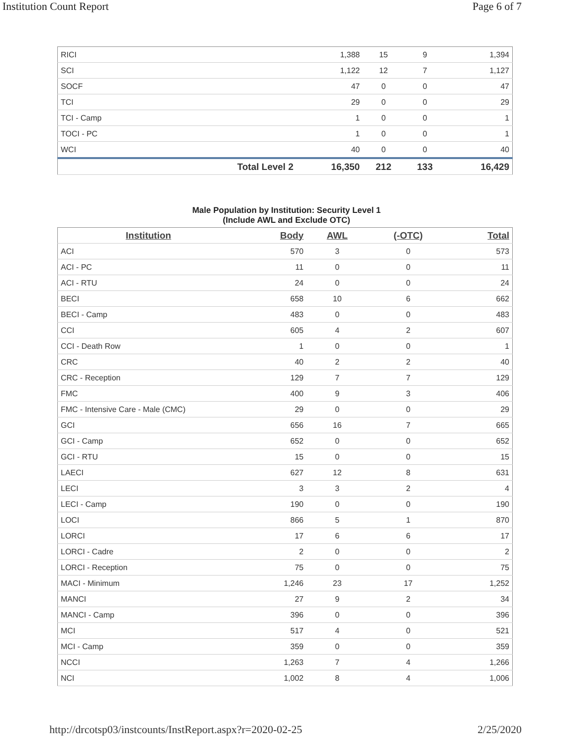Institution Count Report Page 6 of 7
| RICI | | 1,388 | 15 | 9 | 1,394 |
| SCI | | 1,122 | 12 | 7 | 1,127 |
| SOCF | | 47 | 0 | 0 | 47 |
| TCI | | 29 | 0 | 0 | 29 |
| TCI - Camp | | 1 | 0 | 0 | 1 |
| TOCI - PC | | 1 | 0 | 0 | 1 |
| WCI | | 40 | 0 | 0 | 40 |
| | Total Level 2 | 16,350 | 212 | 133 | 16,429 |
Male Population by Institution: Security Level 1
(Include AWL and Exclude OTC)
| Institution | Body | AWL | (-OTC) | Total |
| --- | --- | --- | --- | --- |
| ACI | 570 | 3 | 0 | 573 |
| ACI - PC | 11 | 0 | 0 | 11 |
| ACI - RTU | 24 | 0 | 0 | 24 |
| BECI | 658 | 10 | 6 | 662 |
| BECI - Camp | 483 | 0 | 0 | 483 |
| CCI | 605 | 4 | 2 | 607 |
| CCI - Death Row | 1 | 0 | 0 | 1 |
| CRC | 40 | 2 | 2 | 40 |
| CRC - Reception | 129 | 7 | 7 | 129 |
| FMC | 400 | 9 | 3 | 406 |
| FMC - Intensive Care - Male (CMC) | 29 | 0 | 0 | 29 |
| GCI | 656 | 16 | 7 | 665 |
| GCI - Camp | 652 | 0 | 0 | 652 |
| GCI - RTU | 15 | 0 | 0 | 15 |
| LAECI | 627 | 12 | 8 | 631 |
| LECI | 3 | 3 | 2 | 4 |
| LECI - Camp | 190 | 0 | 0 | 190 |
| LOCI | 866 | 5 | 1 | 870 |
| LORCI | 17 | 6 | 6 | 17 |
| LORCI - Cadre | 2 | 0 | 0 | 2 |
| LORCI - Reception | 75 | 0 | 0 | 75 |
| MACI - Minimum | 1,246 | 23 | 17 | 1,252 |
| MANCI | 27 | 9 | 2 | 34 |
| MANCI - Camp | 396 | 0 | 0 | 396 |
| MCI | 517 | 4 | 0 | 521 |
| MCI - Camp | 359 | 0 | 0 | 359 |
| NCCI | 1,263 | 7 | 4 | 1,266 |
| NCI | 1,002 | 8 | 4 | 1,006 |
http://drcotsp03/instcounts/InstReport.aspx?r=2020-02-25 2/25/2020